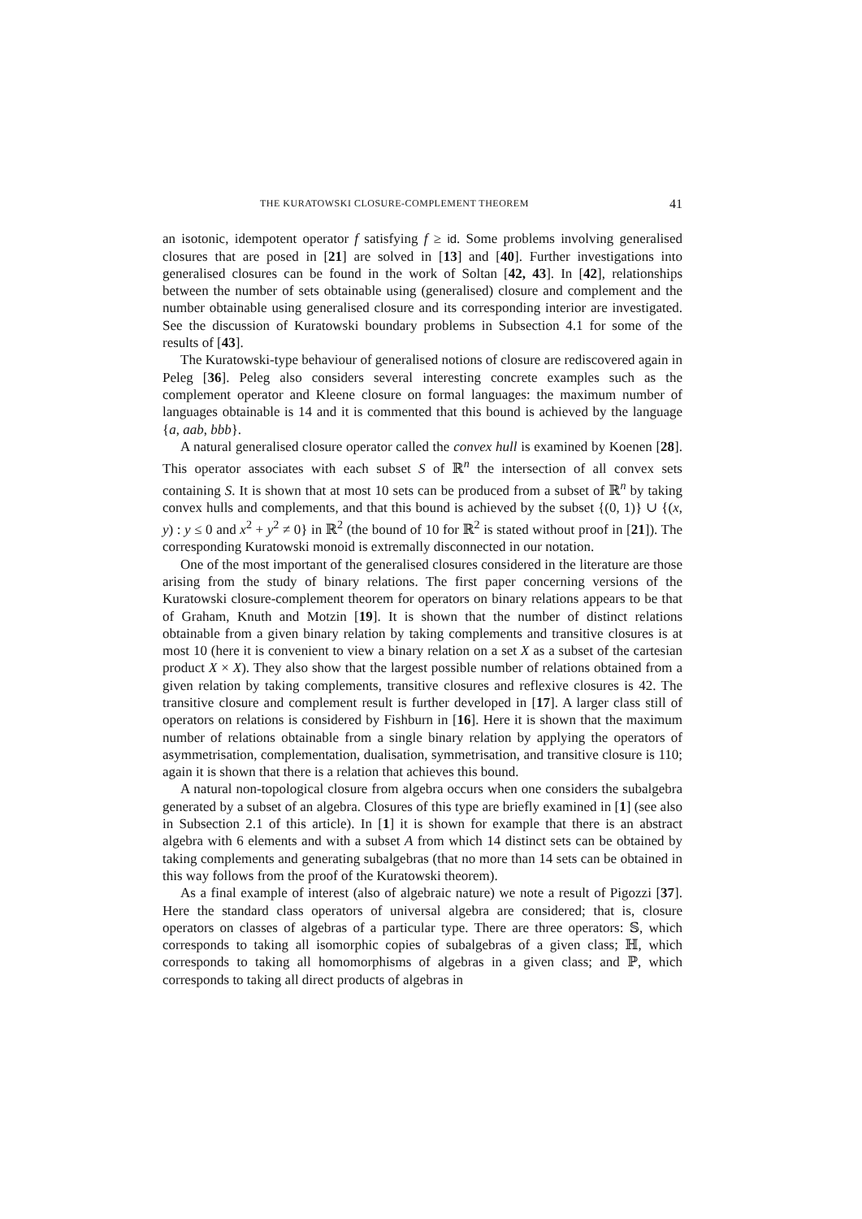THE KURATOWSKI CLOSURE-COMPLEMENT THEOREM 41
an isotonic, idempotent operator f satisfying f ≥ id. Some problems involving generalised closures that are posed in [21] are solved in [13] and [40]. Further investigations into generalised closures can be found in the work of Soltan [42, 43]. In [42], relationships between the number of sets obtainable using (generalised) closure and complement and the number obtainable using generalised closure and its corresponding interior are investigated. See the discussion of Kuratowski boundary problems in Subsection 4.1 for some of the results of [43].
The Kuratowski-type behaviour of generalised notions of closure are rediscovered again in Peleg [36]. Peleg also considers several interesting concrete examples such as the complement operator and Kleene closure on formal languages: the maximum number of languages obtainable is 14 and it is commented that this bound is achieved by the language {a, aab, bbb}.
A natural generalised closure operator called the convex hull is examined by Koenen [28]. This operator associates with each subset S of ℝ<sup>n</sup> the intersection of all convex sets containing S. It is shown that at most 10 sets can be produced from a subset of ℝ<sup>n</sup> by taking convex hulls and complements, and that this bound is achieved by the subset {(0, 1)} ∪ {(x, y) : y ≤ 0 and x<sup>2</sup> + y<sup>2</sup> ≠ 0} in ℝ<sup>2</sup> (the bound of 10 for ℝ<sup>2</sup> is stated without proof in [21]). The corresponding Kuratowski monoid is extremally disconnected in our notation.
One of the most important of the generalised closures considered in the literature are those arising from the study of binary relations. The first paper concerning versions of the Kuratowski closure-complement theorem for operators on binary relations appears to be that of Graham, Knuth and Motzin [19]. It is shown that the number of distinct relations obtainable from a given binary relation by taking complements and transitive closures is at most 10 (here it is convenient to view a binary relation on a set X as a subset of the cartesian product X × X). They also show that the largest possible number of relations obtained from a given relation by taking complements, transitive closures and reflexive closures is 42. The transitive closure and complement result is further developed in [17]. A larger class still of operators on relations is considered by Fishburn in [16]. Here it is shown that the maximum number of relations obtainable from a single binary relation by applying the operators of asymmetrisation, complementation, dualisation, symmetrisation, and transitive closure is 110; again it is shown that there is a relation that achieves this bound.
A natural non-topological closure from algebra occurs when one considers the subalgebra generated by a subset of an algebra. Closures of this type are briefly examined in [1] (see also in Subsection 2.1 of this article). In [1] it is shown for example that there is an abstract algebra with 6 elements and with a subset A from which 14 distinct sets can be obtained by taking complements and generating subalgebras (that no more than 14 sets can be obtained in this way follows from the proof of the Kuratowski theorem).
As a final example of interest (also of algebraic nature) we note a result of Pigozzi [37]. Here the standard class operators of universal algebra are considered; that is, closure operators on classes of algebras of a particular type. There are three operators: 𝕊, which corresponds to taking all isomorphic copies of subalgebras of a given class; ℍ, which corresponds to taking all homomorphisms of algebras in a given class; and ℙ, which corresponds to taking all direct products of algebras in